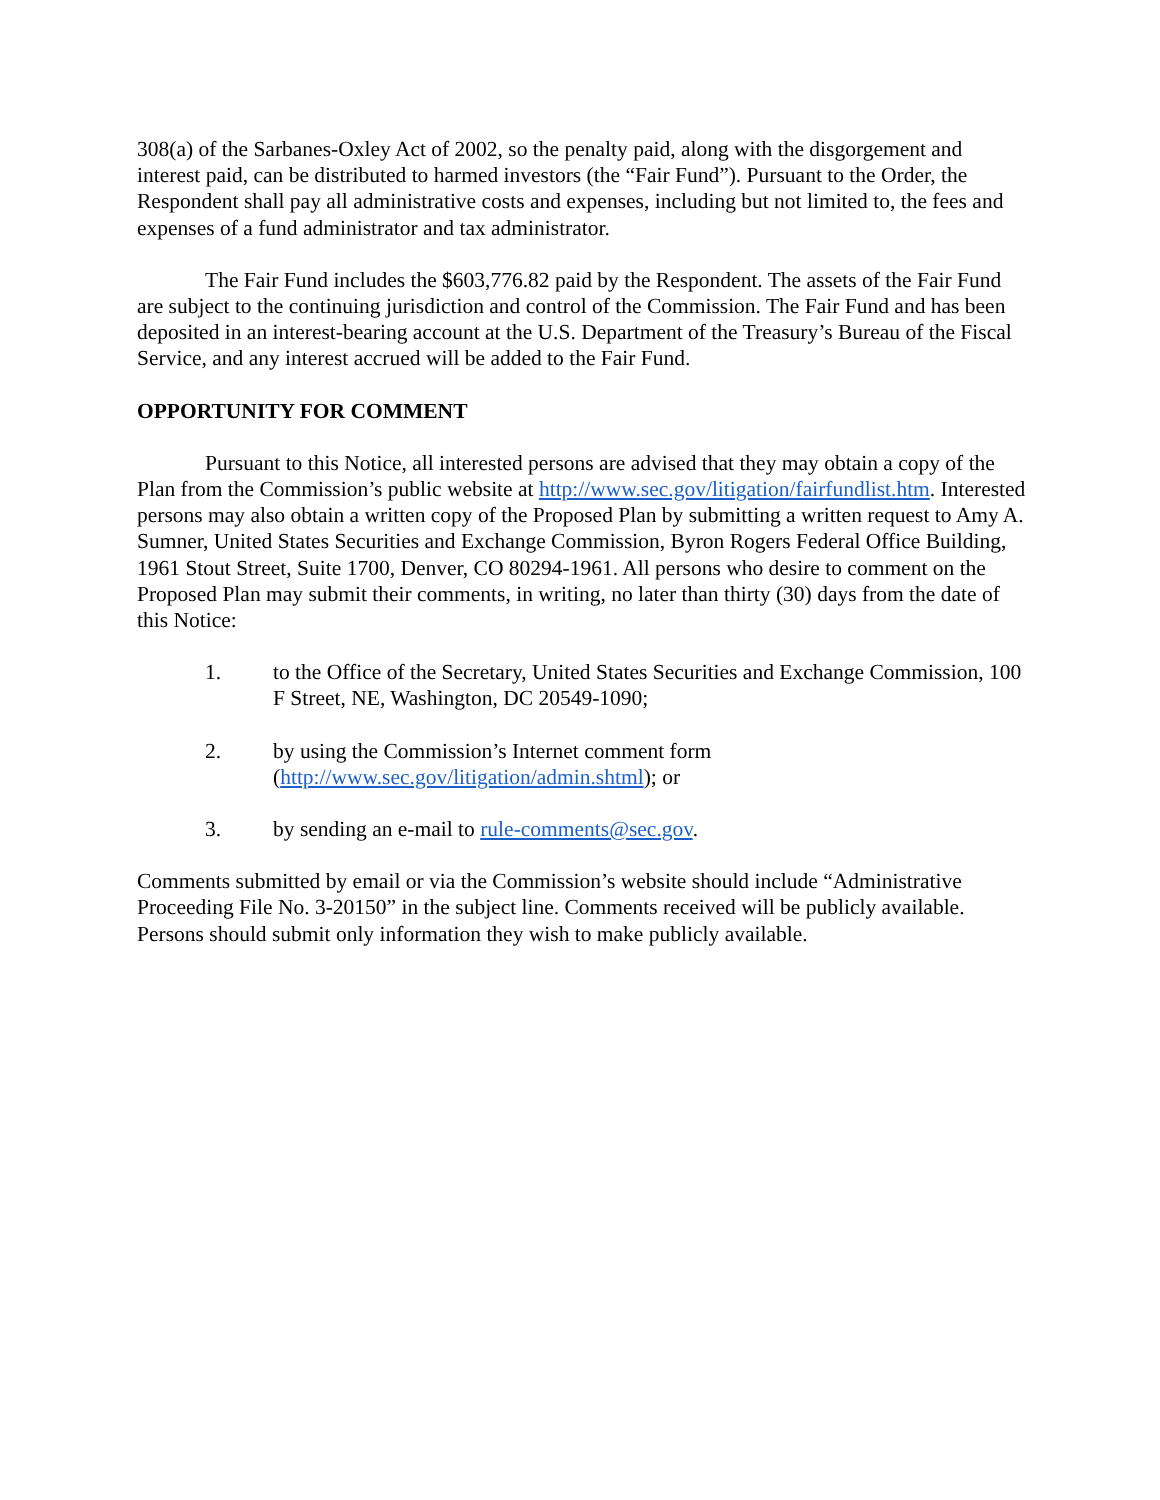308(a) of the Sarbanes-Oxley Act of 2002, so the penalty paid, along with the disgorgement and interest paid, can be distributed to harmed investors (the “Fair Fund”). Pursuant to the Order, the Respondent shall pay all administrative costs and expenses, including but not limited to, the fees and expenses of a fund administrator and tax administrator.
The Fair Fund includes the $603,776.82 paid by the Respondent. The assets of the Fair Fund are subject to the continuing jurisdiction and control of the Commission. The Fair Fund and has been deposited in an interest-bearing account at the U.S. Department of the Treasury’s Bureau of the Fiscal Service, and any interest accrued will be added to the Fair Fund.
OPPORTUNITY FOR COMMENT
Pursuant to this Notice, all interested persons are advised that they may obtain a copy of the Plan from the Commission’s public website at http://www.sec.gov/litigation/fairfundlist.htm. Interested persons may also obtain a written copy of the Proposed Plan by submitting a written request to Amy A. Sumner, United States Securities and Exchange Commission, Byron Rogers Federal Office Building, 1961 Stout Street, Suite 1700, Denver, CO 80294-1961. All persons who desire to comment on the Proposed Plan may submit their comments, in writing, no later than thirty (30) days from the date of this Notice:
1. to the Office of the Secretary, United States Securities and Exchange Commission, 100 F Street, NE, Washington, DC 20549-1090;
2. by using the Commission’s Internet comment form
(http://www.sec.gov/litigation/admin.shtml); or
3. by sending an e-mail to rule-comments@sec.gov.
Comments submitted by email or via the Commission’s website should include “Administrative Proceeding File No. 3-20150” in the subject line. Comments received will be publicly available. Persons should submit only information they wish to make publicly available.